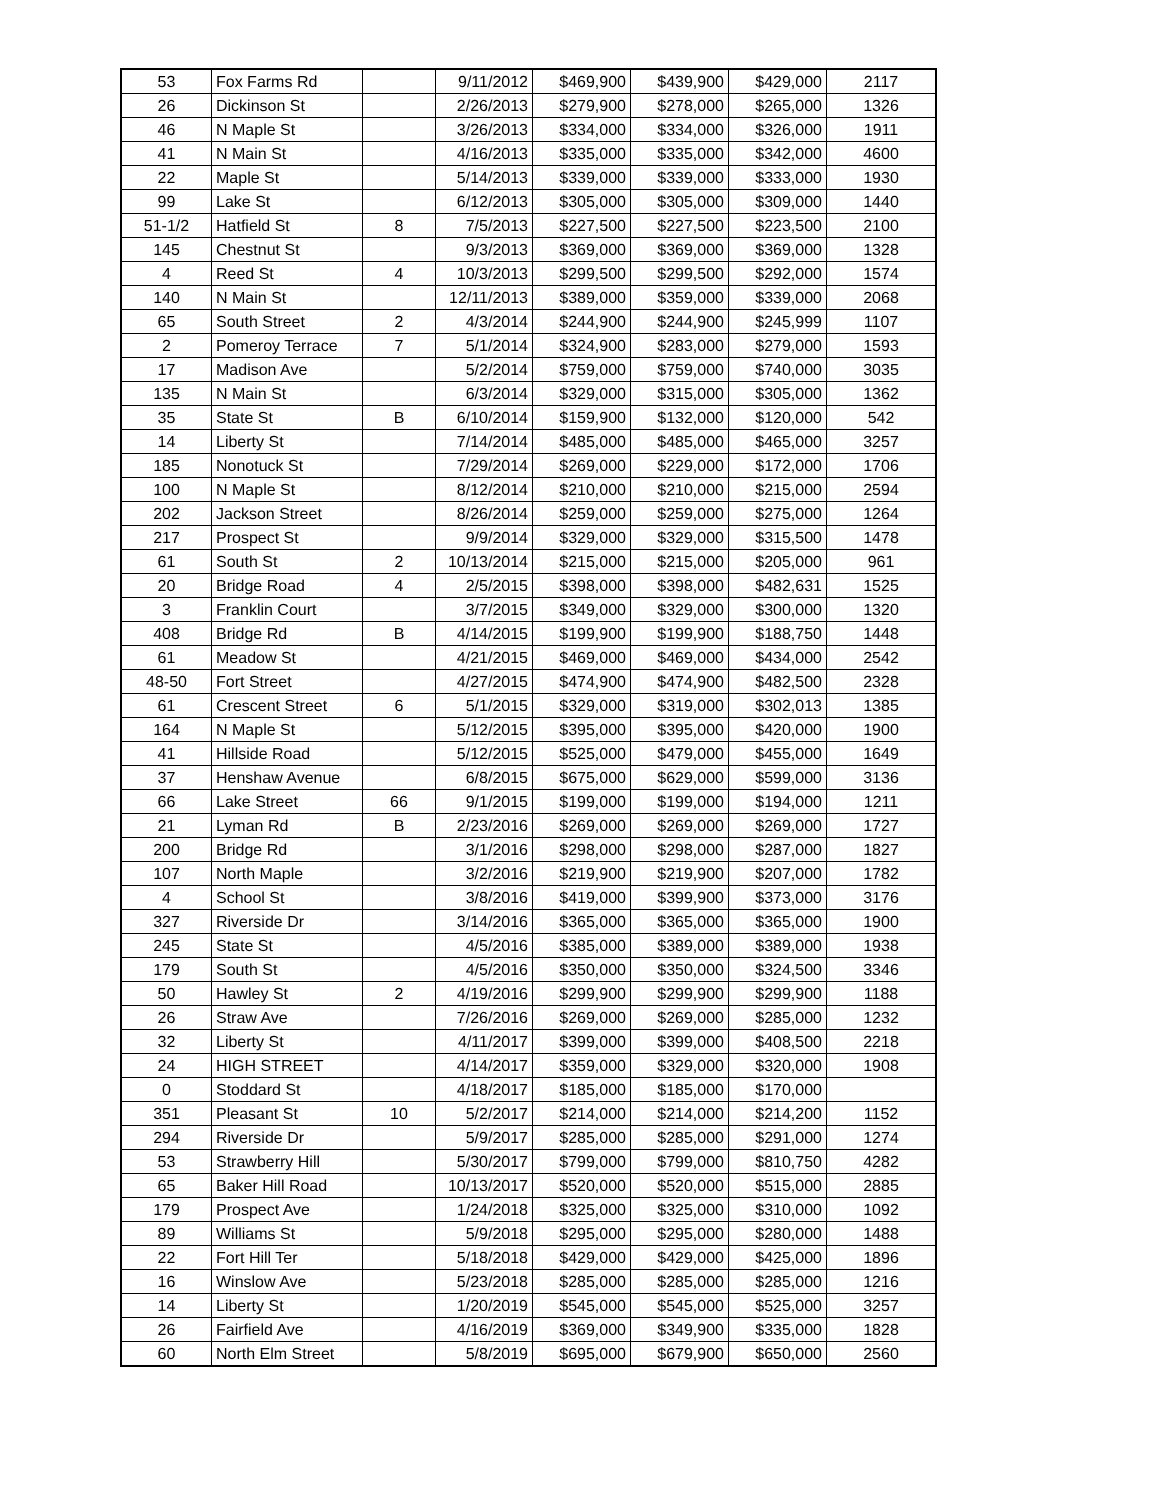| 53 | Fox Farms Rd | | 9/11/2012 | $469,900 | $439,900 | $429,000 | 2117 |
| 26 | Dickinson St | | 2/26/2013 | $279,900 | $278,000 | $265,000 | 1326 |
| 46 | N Maple St | | 3/26/2013 | $334,000 | $334,000 | $326,000 | 1911 |
| 41 | N Main St | | 4/16/2013 | $335,000 | $335,000 | $342,000 | 4600 |
| 22 | Maple St | | 5/14/2013 | $339,000 | $339,000 | $333,000 | 1930 |
| 99 | Lake St | | 6/12/2013 | $305,000 | $305,000 | $309,000 | 1440 |
| 51-1/2 | Hatfield St | 8 | 7/5/2013 | $227,500 | $227,500 | $223,500 | 2100 |
| 145 | Chestnut St | | 9/3/2013 | $369,000 | $369,000 | $369,000 | 1328 |
| 4 | Reed St | 4 | 10/3/2013 | $299,500 | $299,500 | $292,000 | 1574 |
| 140 | N Main St | | 12/11/2013 | $389,000 | $359,000 | $339,000 | 2068 |
| 65 | South Street | 2 | 4/3/2014 | $244,900 | $244,900 | $245,999 | 1107 |
| 2 | Pomeroy Terrace | 7 | 5/1/2014 | $324,900 | $283,000 | $279,000 | 1593 |
| 17 | Madison Ave | | 5/2/2014 | $759,000 | $759,000 | $740,000 | 3035 |
| 135 | N Main St | | 6/3/2014 | $329,000 | $315,000 | $305,000 | 1362 |
| 35 | State St | B | 6/10/2014 | $159,900 | $132,000 | $120,000 | 542 |
| 14 | Liberty St | | 7/14/2014 | $485,000 | $485,000 | $465,000 | 3257 |
| 185 | Nonotuck St | | 7/29/2014 | $269,000 | $229,000 | $172,000 | 1706 |
| 100 | N Maple St | | 8/12/2014 | $210,000 | $210,000 | $215,000 | 2594 |
| 202 | Jackson Street | | 8/26/2014 | $259,000 | $259,000 | $275,000 | 1264 |
| 217 | Prospect St | | 9/9/2014 | $329,000 | $329,000 | $315,500 | 1478 |
| 61 | South St | 2 | 10/13/2014 | $215,000 | $215,000 | $205,000 | 961 |
| 20 | Bridge Road | 4 | 2/5/2015 | $398,000 | $398,000 | $482,631 | 1525 |
| 3 | Franklin Court | | 3/7/2015 | $349,000 | $329,000 | $300,000 | 1320 |
| 408 | Bridge Rd | B | 4/14/2015 | $199,900 | $199,900 | $188,750 | 1448 |
| 61 | Meadow St | | 4/21/2015 | $469,000 | $469,000 | $434,000 | 2542 |
| 48-50 | Fort Street | | 4/27/2015 | $474,900 | $474,900 | $482,500 | 2328 |
| 61 | Crescent Street | 6 | 5/1/2015 | $329,000 | $319,000 | $302,013 | 1385 |
| 164 | N Maple St | | 5/12/2015 | $395,000 | $395,000 | $420,000 | 1900 |
| 41 | Hillside Road | | 5/12/2015 | $525,000 | $479,000 | $455,000 | 1649 |
| 37 | Henshaw Avenue | | 6/8/2015 | $675,000 | $629,000 | $599,000 | 3136 |
| 66 | Lake Street | 66 | 9/1/2015 | $199,000 | $199,000 | $194,000 | 1211 |
| 21 | Lyman Rd | B | 2/23/2016 | $269,000 | $269,000 | $269,000 | 1727 |
| 200 | Bridge Rd | | 3/1/2016 | $298,000 | $298,000 | $287,000 | 1827 |
| 107 | North Maple | | 3/2/2016 | $219,900 | $219,900 | $207,000 | 1782 |
| 4 | School St | | 3/8/2016 | $419,000 | $399,900 | $373,000 | 3176 |
| 327 | Riverside Dr | | 3/14/2016 | $365,000 | $365,000 | $365,000 | 1900 |
| 245 | State St | | 4/5/2016 | $385,000 | $389,000 | $389,000 | 1938 |
| 179 | South St | | 4/5/2016 | $350,000 | $350,000 | $324,500 | 3346 |
| 50 | Hawley St | 2 | 4/19/2016 | $299,900 | $299,900 | $299,900 | 1188 |
| 26 | Straw Ave | | 7/26/2016 | $269,000 | $269,000 | $285,000 | 1232 |
| 32 | Liberty St | | 4/11/2017 | $399,000 | $399,000 | $408,500 | 2218 |
| 24 | HIGH STREET | | 4/14/2017 | $359,000 | $329,000 | $320,000 | 1908 |
| 0 | Stoddard St | | 4/18/2017 | $185,000 | $185,000 | $170,000 | |
| 351 | Pleasant St | 10 | 5/2/2017 | $214,000 | $214,000 | $214,200 | 1152 |
| 294 | Riverside Dr | | 5/9/2017 | $285,000 | $285,000 | $291,000 | 1274 |
| 53 | Strawberry Hill | | 5/30/2017 | $799,000 | $799,000 | $810,750 | 4282 |
| 65 | Baker Hill Road | | 10/13/2017 | $520,000 | $520,000 | $515,000 | 2885 |
| 179 | Prospect Ave | | 1/24/2018 | $325,000 | $325,000 | $310,000 | 1092 |
| 89 | Williams St | | 5/9/2018 | $295,000 | $295,000 | $280,000 | 1488 |
| 22 | Fort Hill Ter | | 5/18/2018 | $429,000 | $429,000 | $425,000 | 1896 |
| 16 | Winslow Ave | | 5/23/2018 | $285,000 | $285,000 | $285,000 | 1216 |
| 14 | Liberty St | | 1/20/2019 | $545,000 | $545,000 | $525,000 | 3257 |
| 26 | Fairfield Ave | | 4/16/2019 | $369,000 | $349,900 | $335,000 | 1828 |
| 60 | North Elm Street | | 5/8/2019 | $695,000 | $679,900 | $650,000 | 2560 |